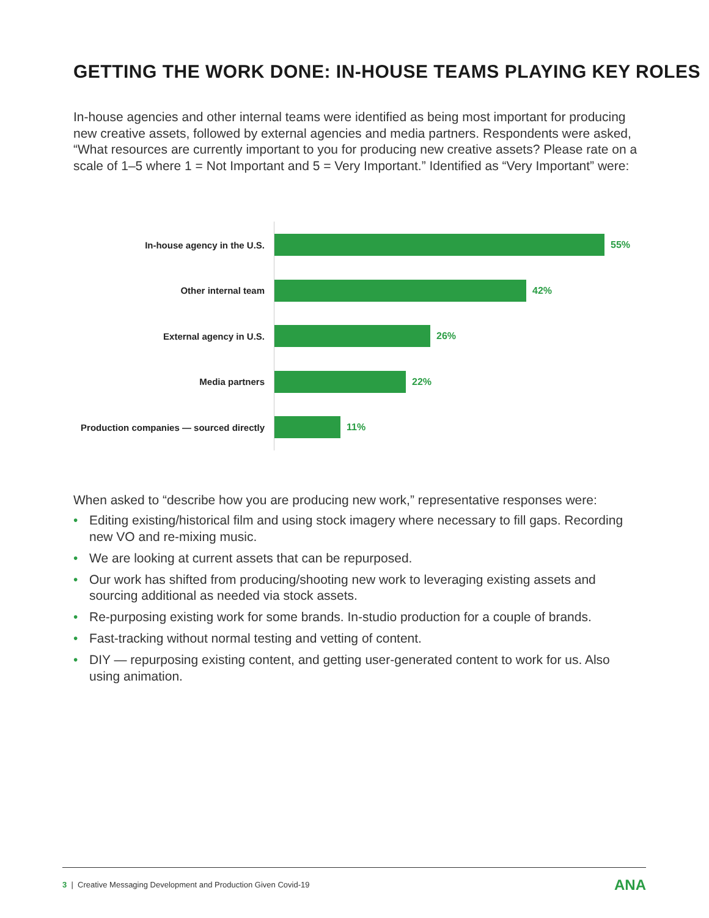GETTING THE WORK DONE: IN-HOUSE TEAMS PLAYING KEY ROLES
In-house agencies and other internal teams were identified as being most important for producing new creative assets, followed by external agencies and media partners. Respondents were asked, “What resources are currently important to you for producing new creative assets? Please rate on a scale of 1–5 where 1 = Not Important and 5 = Very Important.” Identified as “Very Important” were:
In-house agency in the U.S. 55%
Other internal team 42%
External agency in U.S. 26%
Media partners 22%
Production companies — sourced directly
11%
When asked to “describe how you are producing new work,” representative responses were:
• Editing existing/historical film and using stock imagery where necessary to fill gaps. Recording new VO and re-mixing music.
• We are looking at current assets that can be repurposed.
• Our work has shifted from producing/shooting new work to leveraging existing assets and sourcing additional as needed via stock assets.
• Re-purposing existing work for some brands. In-studio production for a couple of brands.
• Fast-tracking without normal testing and vetting of content.
• DIY — repurposing existing content, and getting user-generated content to work for us. Also using animation.
3 | Creative Messaging Development and Production Given Covid-19 ANA